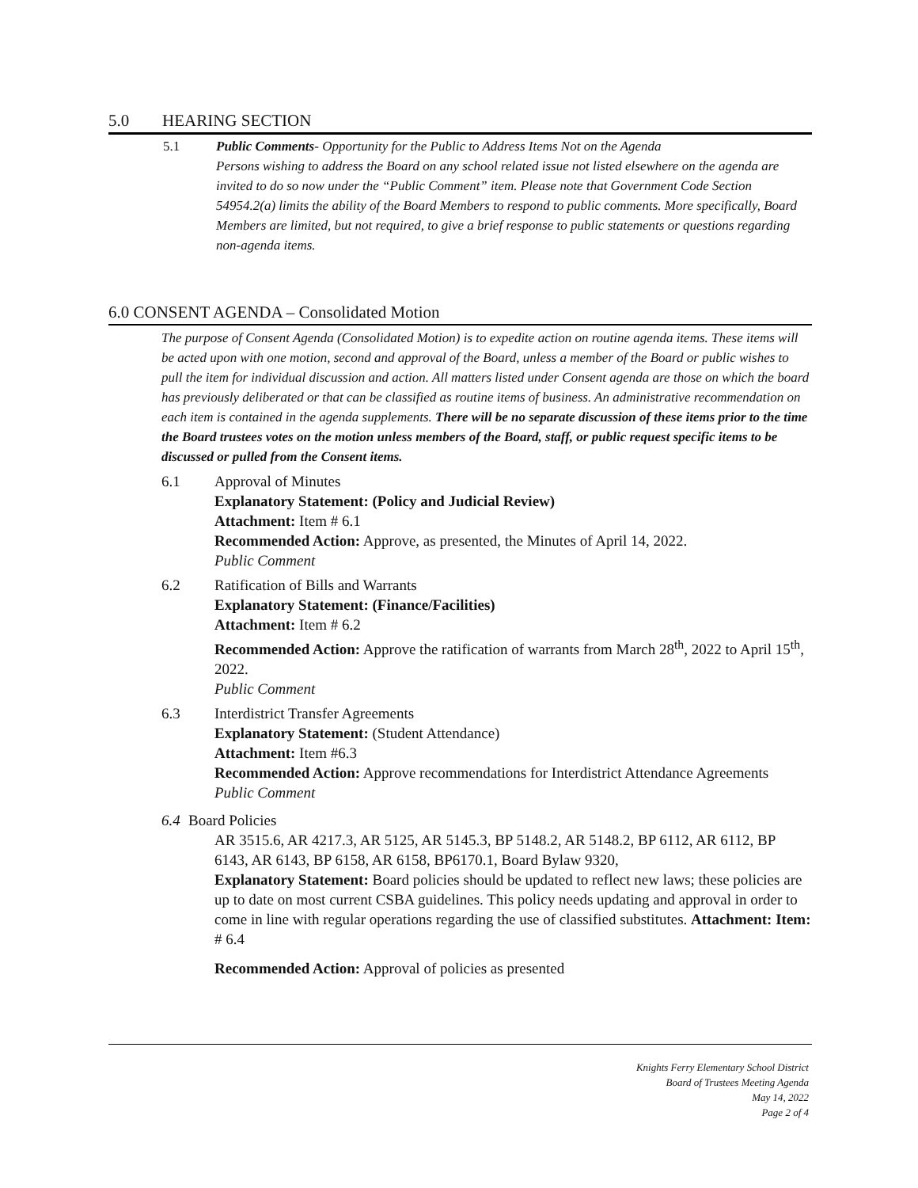5.0 HEARING SECTION
5.1 Public Comments- Opportunity for the Public to Address Items Not on the Agenda
Persons wishing to address the Board on any school related issue not listed elsewhere on the agenda are invited to do so now under the “Public Comment” item. Please note that Government Code Section 54954.2(a) limits the ability of the Board Members to respond to public comments. More specifically, Board Members are limited, but not required, to give a brief response to public statements or questions regarding non-agenda items.
6.0 CONSENT AGENDA – Consolidated Motion
The purpose of Consent Agenda (Consolidated Motion) is to expedite action on routine agenda items. These items will be acted upon with one motion, second and approval of the Board, unless a member of the Board or public wishes to pull the item for individual discussion and action. All matters listed under Consent agenda are those on which the board has previously deliberated or that can be classified as routine items of business. An administrative recommendation on each item is contained in the agenda supplements. There will be no separate discussion of these items prior to the time the Board trustees votes on the motion unless members of the Board, staff, or public request specific items to be discussed or pulled from the Consent items.
6.1 Approval of Minutes
Explanatory Statement: (Policy and Judicial Review)
Attachment: Item # 6.1
Recommended Action: Approve, as presented, the Minutes of April 14, 2022.
Public Comment
6.2 Ratification of Bills and Warrants
Explanatory Statement: (Finance/Facilities)
Attachment: Item # 6.2
Recommended Action: Approve the ratification of warrants from March 28<sup>th</sup>, 2022 to April 15<sup>th</sup>, 2022.
Public Comment
6.3 Interdistrict Transfer Agreements
Explanatory Statement: (Student Attendance)
Attachment: Item #6.3
Recommended Action: Approve recommendations for Interdistrict Attendance Agreements
Public Comment
6.4
Board Policies
AR 3515.6, AR 4217.3, AR 5125, AR 5145.3, BP 5148.2, AR 5148.2, BP 6112, AR 6112, BP 6143, AR 6143, BP 6158, AR 6158, BP6170.1, Board Bylaw 9320,
Explanatory Statement: Board policies should be updated to reflect new laws; these policies are up to date on most current CSBA guidelines. This policy needs updating and approval in order to come in line with regular operations regarding the use of classified substitutes. Attachment: Item: # 6.4
Recommended Action: Approval of policies as presented
Knights Ferry Elementary School District
Board of Trustees Meeting Agenda
May 14, 2022
Page 2 of 4